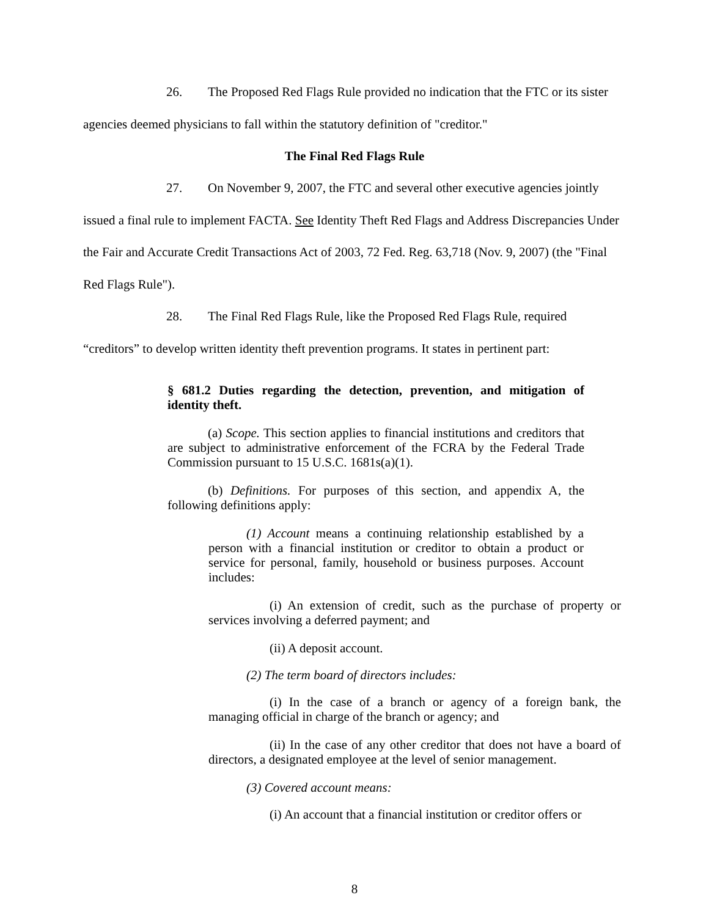26. The Proposed Red Flags Rule provided no indication that the FTC or its sister agencies deemed physicians to fall within the statutory definition of "creditor."
The Final Red Flags Rule
27. On November 9, 2007, the FTC and several other executive agencies jointly issued a final rule to implement FACTA. See Identity Theft Red Flags and Address Discrepancies Under the Fair and Accurate Credit Transactions Act of 2003, 72 Fed. Reg. 63,718 (Nov. 9, 2007) (the "Final Red Flags Rule").
28. The Final Red Flags Rule, like the Proposed Red Flags Rule, required “creditors” to develop written identity theft prevention programs. It states in pertinent part:
§ 681.2 Duties regarding the detection, prevention, and mitigation of identity theft.
(a) Scope. This section applies to financial institutions and creditors that are subject to administrative enforcement of the FCRA by the Federal Trade Commission pursuant to 15 U.S.C. 1681s(a)(1).
(b) Definitions. For purposes of this section, and appendix A, the following definitions apply:
(1) Account means a continuing relationship established by a person with a financial institution or creditor to obtain a product or service for personal, family, household or business purposes. Account includes:
(i) An extension of credit, such as the purchase of property or services involving a deferred payment; and
(ii) A deposit account.
(2) The term board of directors includes:
(i) In the case of a branch or agency of a foreign bank, the managing official in charge of the branch or agency; and
(ii) In the case of any other creditor that does not have a board of directors, a designated employee at the level of senior management.
(3) Covered account means:
(i) An account that a financial institution or creditor offers or
8